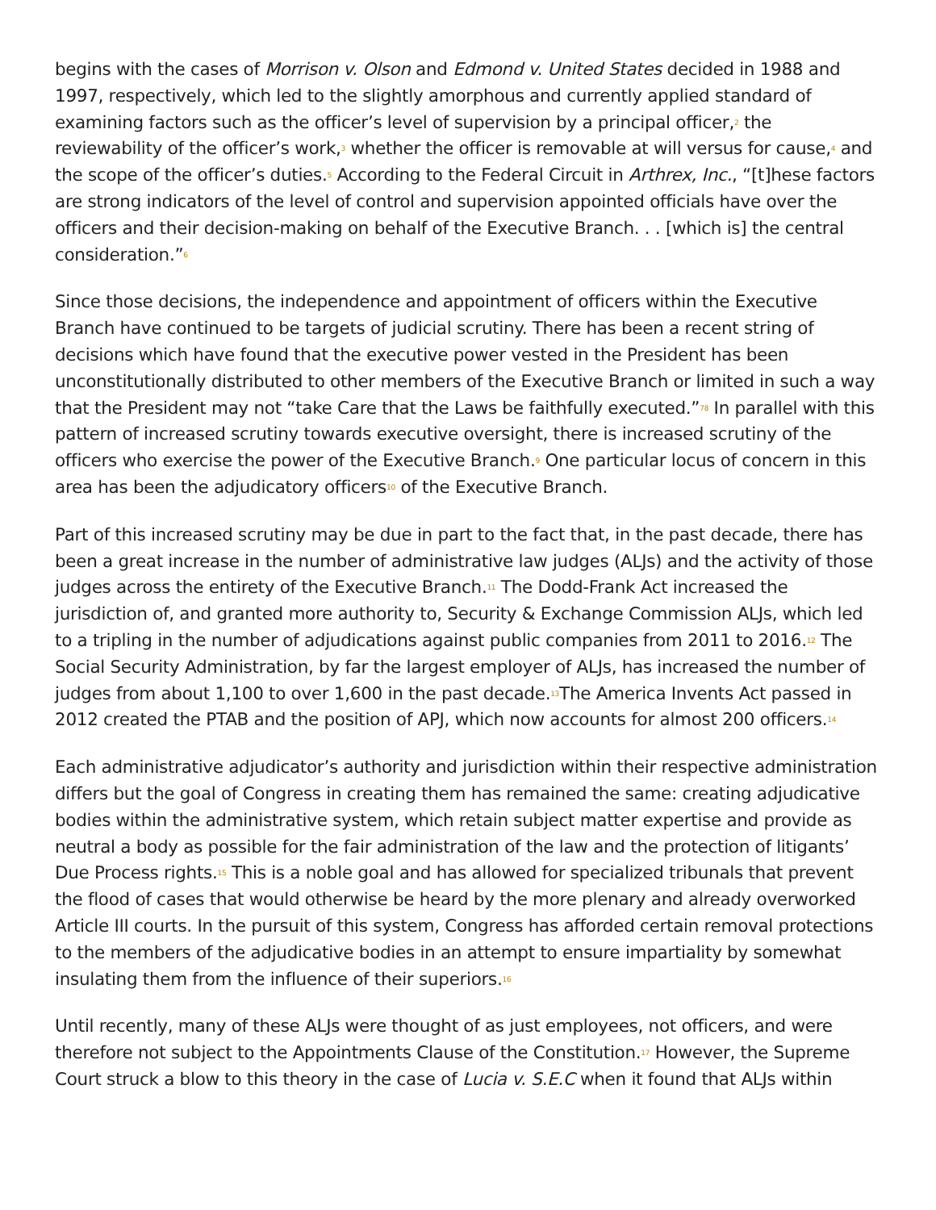begins with the cases of Morrison v. Olson and Edmond v. United States decided in 1988 and 1997, respectively, which led to the slightly amorphous and currently applied standard of examining factors such as the officer’s level of supervision by a principal officer,<sup>2</sup> the reviewability of the officer’s work,<sup>3</sup> whether the officer is removable at will versus for cause,<sup>4</sup> and the scope of the officer’s duties.<sup>5</sup> According to the Federal Circuit in Arthrex, Inc., “[t]hese factors are strong indicators of the level of control and supervision appointed officials have over the officers and their decision-making on behalf of the Executive Branch. . . [which is] the central consideration.”<sup>6</sup>
Since those decisions, the independence and appointment of officers within the Executive Branch have continued to be targets of judicial scrutiny. There has been a recent string of decisions which have found that the executive power vested in the President has been unconstitutionally distributed to other members of the Executive Branch or limited in such a way that the President may not “take Care that the Laws be faithfully executed.”<sup>78</sup> In parallel with this pattern of increased scrutiny towards executive oversight, there is increased scrutiny of the officers who exercise the power of the Executive Branch.<sup>9</sup> One particular locus of concern in this area has been the adjudicatory officers<sup>10</sup> of the Executive Branch.
Part of this increased scrutiny may be due in part to the fact that, in the past decade, there has been a great increase in the number of administrative law judges (ALJs) and the activity of those judges across the entirety of the Executive Branch.<sup>11</sup> The Dodd-Frank Act increased the jurisdiction of, and granted more authority to, Security & Exchange Commission ALJs, which led to a tripling in the number of adjudications against public companies from 2011 to 2016.<sup>12</sup> The Social Security Administration, by far the largest employer of ALJs, has increased the number of judges from about 1,100 to over 1,600 in the past decade.<sup>13</sup>The America Invents Act passed in 2012 created the PTAB and the position of APJ, which now accounts for almost 200 officers.<sup>14</sup>
Each administrative adjudicator’s authority and jurisdiction within their respective administration differs but the goal of Congress in creating them has remained the same: creating adjudicative bodies within the administrative system, which retain subject matter expertise and provide as neutral a body as possible for the fair administration of the law and the protection of litigants’ Due Process rights.<sup>15</sup> This is a noble goal and has allowed for specialized tribunals that prevent the flood of cases that would otherwise be heard by the more plenary and already overworked Article III courts. In the pursuit of this system, Congress has afforded certain removal protections to the members of the adjudicative bodies in an attempt to ensure impartiality by somewhat insulating them from the influence of their superiors.<sup>16</sup>
Until recently, many of these ALJs were thought of as just employees, not officers, and were therefore not subject to the Appointments Clause of the Constitution.<sup>17</sup> However, the Supreme Court struck a blow to this theory in the case of Lucia v. S.E.C when it found that ALJs within